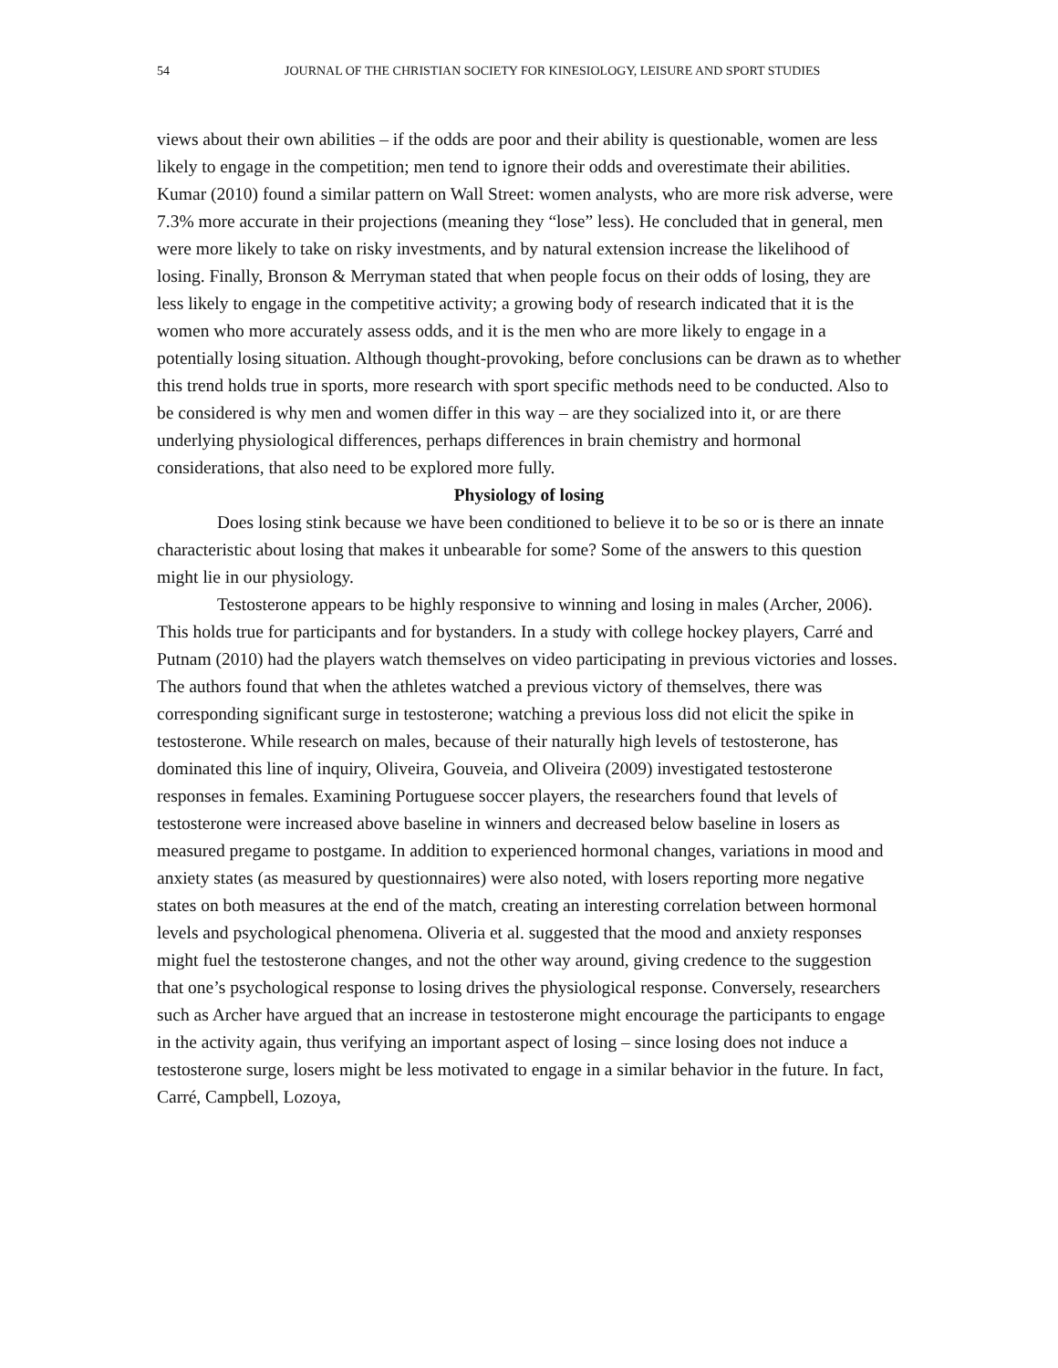54 JOURNAL OF THE CHRISTIAN SOCIETY FOR KINESIOLOGY, LEISURE AND SPORT STUDIES
views about their own abilities – if the odds are poor and their ability is questionable, women are less likely to engage in the competition; men tend to ignore their odds and overestimate their abilities. Kumar (2010) found a similar pattern on Wall Street: women analysts, who are more risk adverse, were 7.3% more accurate in their projections (meaning they “lose” less). He concluded that in general, men were more likely to take on risky investments, and by natural extension increase the likelihood of losing. Finally, Bronson & Merryman stated that when people focus on their odds of losing, they are less likely to engage in the competitive activity; a growing body of research indicated that it is the women who more accurately assess odds, and it is the men who are more likely to engage in a potentially losing situation. Although thought-provoking, before conclusions can be drawn as to whether this trend holds true in sports, more research with sport specific methods need to be conducted. Also to be considered is why men and women differ in this way – are they socialized into it, or are there underlying physiological differences, perhaps differences in brain chemistry and hormonal considerations, that also need to be explored more fully.
Physiology of losing
Does losing stink because we have been conditioned to believe it to be so or is there an innate characteristic about losing that makes it unbearable for some? Some of the answers to this question might lie in our physiology.
Testosterone appears to be highly responsive to winning and losing in males (Archer, 2006). This holds true for participants and for bystanders. In a study with college hockey players, Carré and Putnam (2010) had the players watch themselves on video participating in previous victories and losses. The authors found that when the athletes watched a previous victory of themselves, there was corresponding significant surge in testosterone; watching a previous loss did not elicit the spike in testosterone. While research on males, because of their naturally high levels of testosterone, has dominated this line of inquiry, Oliveira, Gouveia, and Oliveira (2009) investigated testosterone responses in females. Examining Portuguese soccer players, the researchers found that levels of testosterone were increased above baseline in winners and decreased below baseline in losers as measured pregame to postgame. In addition to experienced hormonal changes, variations in mood and anxiety states (as measured by questionnaires) were also noted, with losers reporting more negative states on both measures at the end of the match, creating an interesting correlation between hormonal levels and psychological phenomena. Oliveria et al. suggested that the mood and anxiety responses might fuel the testosterone changes, and not the other way around, giving credence to the suggestion that one’s psychological response to losing drives the physiological response. Conversely, researchers such as Archer have argued that an increase in testosterone might encourage the participants to engage in the activity again, thus verifying an important aspect of losing – since losing does not induce a testosterone surge, losers might be less motivated to engage in a similar behavior in the future. In fact, Carré, Campbell, Lozoya,